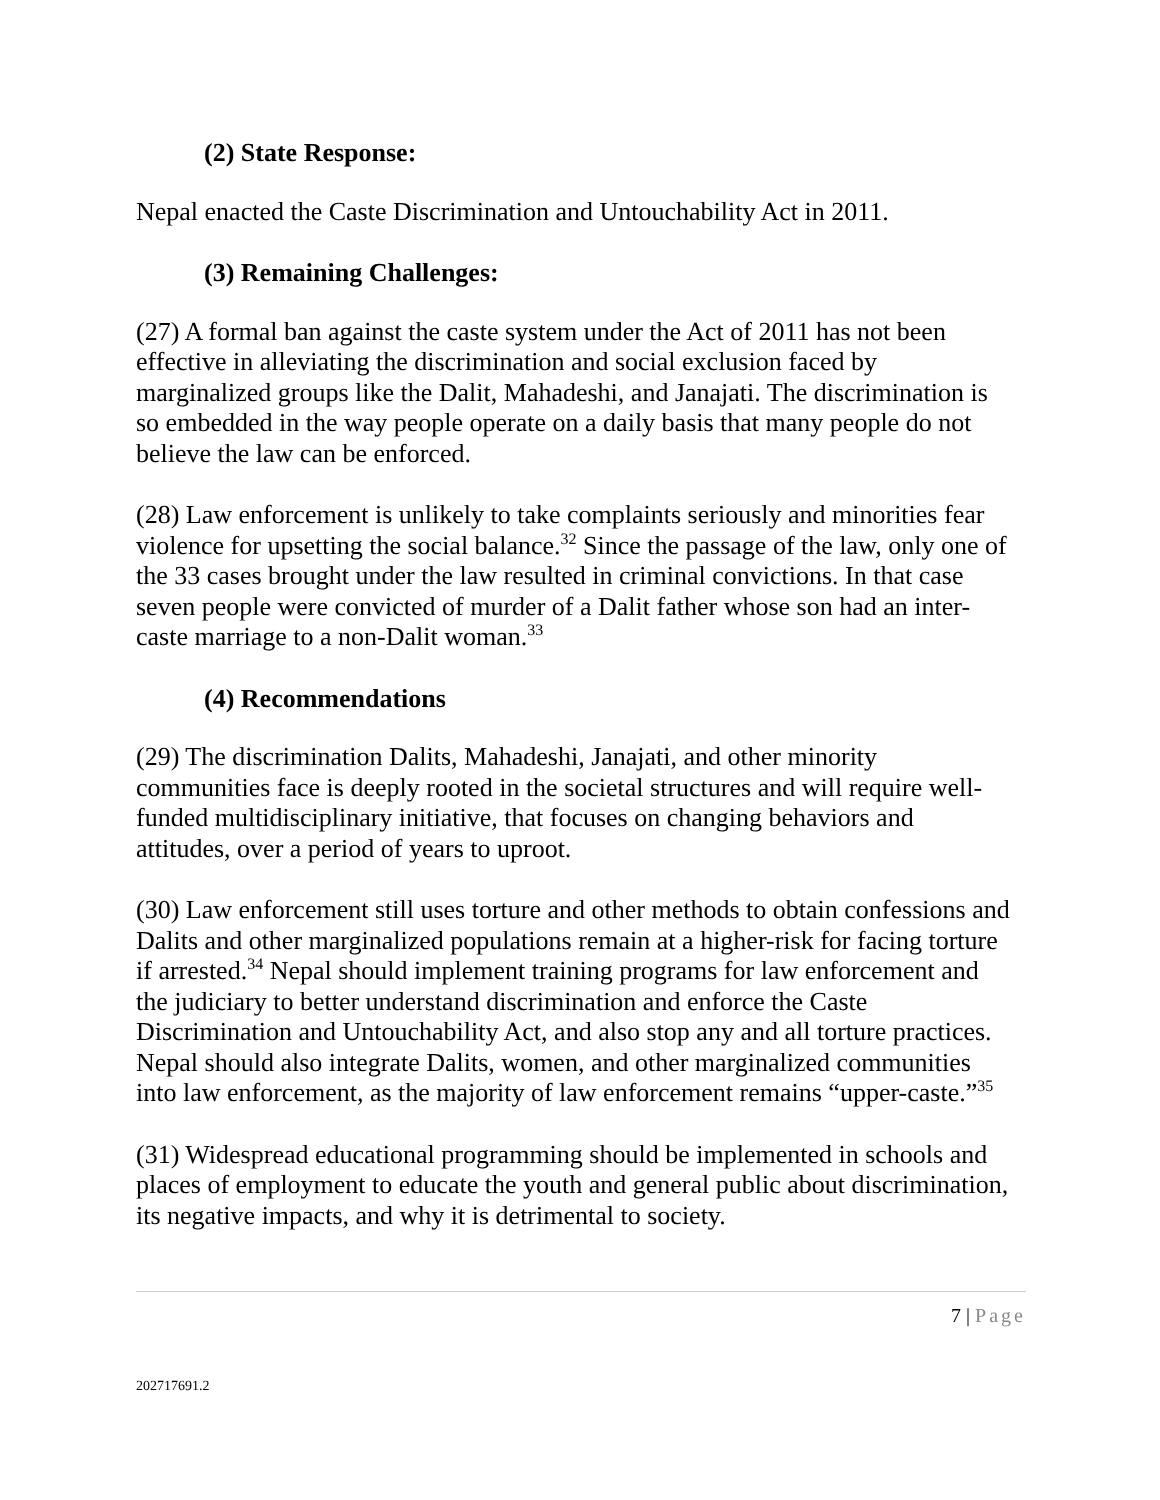(2) State Response:
Nepal enacted the Caste Discrimination and Untouchability Act in 2011.
(3) Remaining Challenges:
(27) A formal ban against the caste system under the Act of 2011 has not been effective in alleviating the discrimination and social exclusion faced by marginalized groups like the Dalit, Mahadeshi, and Janajati. The discrimination is so embedded in the way people operate on a daily basis that many people do not believe the law can be enforced.
(28) Law enforcement is unlikely to take complaints seriously and minorities fear violence for upsetting the social balance.<sup>32</sup> Since the passage of the law, only one of the 33 cases brought under the law resulted in criminal convictions. In that case seven people were convicted of murder of a Dalit father whose son had an inter-caste marriage to a non-Dalit woman.<sup>33</sup>
(4) Recommendations
(29) The discrimination Dalits, Mahadeshi, Janajati, and other minority communities face is deeply rooted in the societal structures and will require well-funded multidisciplinary initiative, that focuses on changing behaviors and attitudes, over a period of years to uproot.
(30) Law enforcement still uses torture and other methods to obtain confessions and Dalits and other marginalized populations remain at a higher-risk for facing torture if arrested.<sup>34</sup> Nepal should implement training programs for law enforcement and the judiciary to better understand discrimination and enforce the Caste Discrimination and Untouchability Act, and also stop any and all torture practices. Nepal should also integrate Dalits, women, and other marginalized communities into law enforcement, as the majority of law enforcement remains “upper-caste.”<sup>35</sup>
(31) Widespread educational programming should be implemented in schools and places of employment to educate the youth and general public about discrimination, its negative impacts, and why it is detrimental to society.
7 | Page
202717691.2